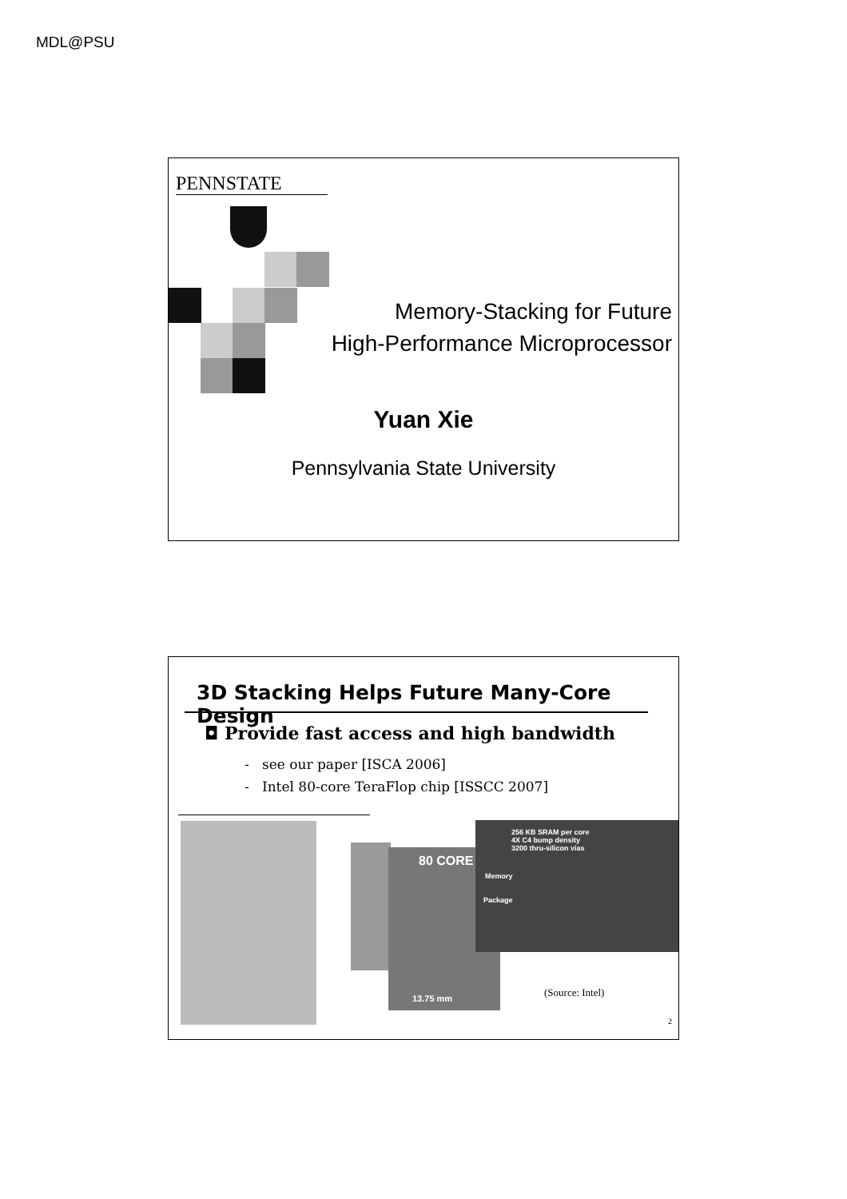MDL@PSU
PENNSTATE
Memory-Stacking for Future
High-Performance Microprocessor
Yuan Xie
Pennsylvania State University
3D Stacking Helps Future Many-Core Design
◘ Provide fast access and high bandwidth
- see our paper [ISCA 2006]
- Intel 80-core TeraFlop chip [ISSCC 2007]
80 CORE
13.75 mm
256 KB SRAM per core
4X C4 bump density
3200 thru-silicon vias
Memory
Package
(Source: Intel)
2